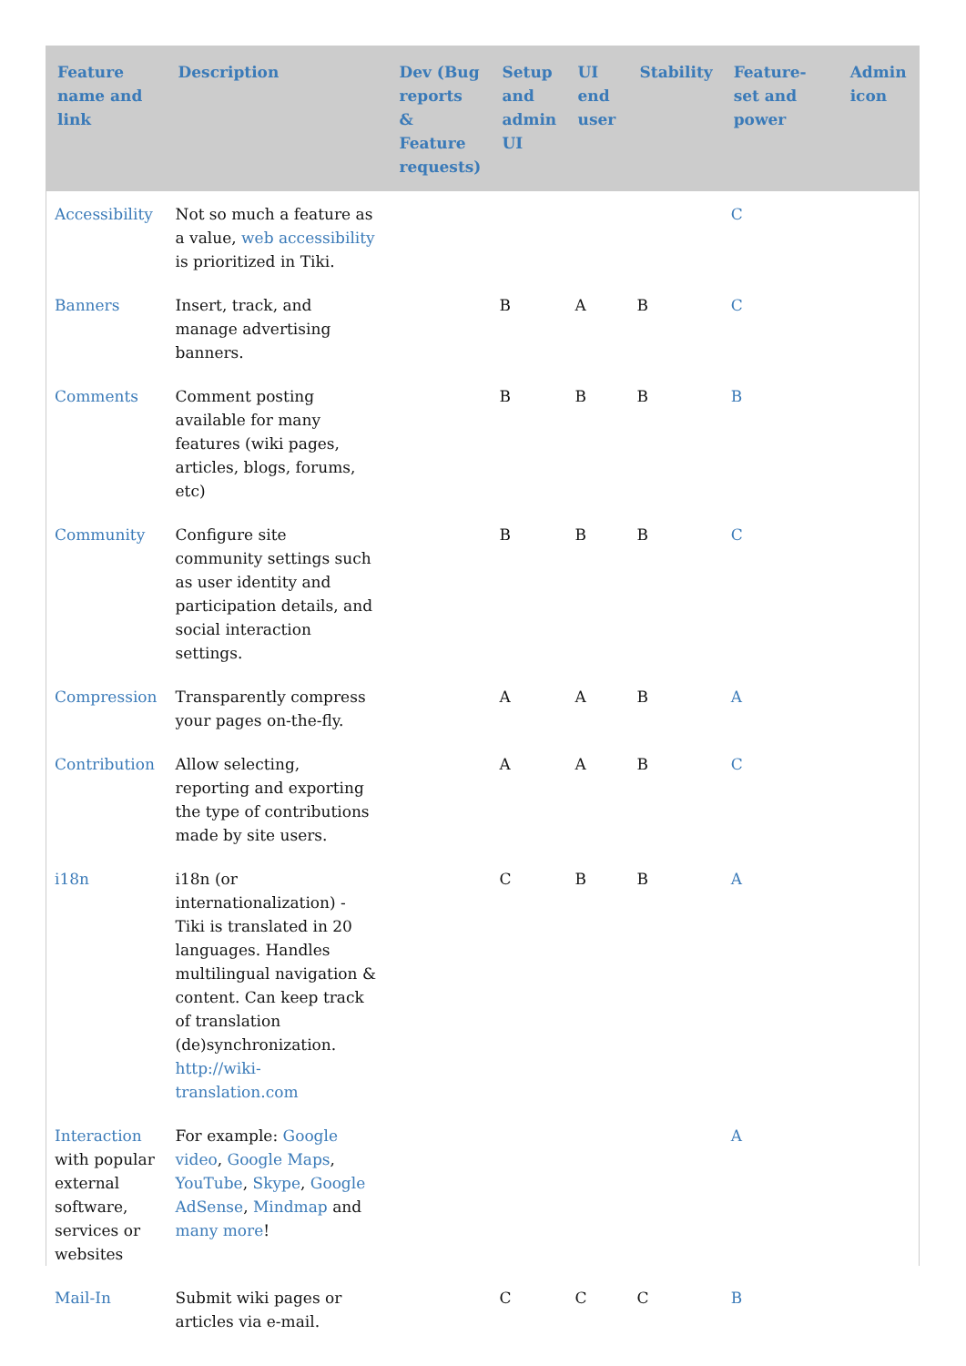| Feature name and link | Description | Dev (Bug reports & Feature requests) | Setup and admin UI | UI end user | Stability | Feature-set and power | Admin icon |
| --- | --- | --- | --- | --- | --- | --- | --- |
| Accessibility | Not so much a feature as a value, web accessibility is prioritized in Tiki. | | | | | C | |
| Banners | Insert, track, and manage advertising banners. | | B | A | B | C | |
| Comments | Comment posting available for many features (wiki pages, articles, blogs, forums, etc) | | B | B | B | B | |
| Community | Configure site community settings such as user identity and participation details, and social interaction settings. | | B | B | B | C | |
| Compression | Transparently compress your pages on-the-fly. | | A | A | B | A | |
| Contribution | Allow selecting, reporting and exporting the type of contributions made by site users. | | A | A | B | C | |
| i18n | i18n (or internationalization) - Tiki is translated in 20 languages. Handles multilingual navigation & content. Can keep track of translation (de)synchronization. http://wiki-translation.com | | C | B | B | A | |
| Interaction with popular external software, services or websites | For example: Google video , Google Maps , YouTube , Skype , Google AdSense , Mindmap and many more ! | | | | | A | |
| Mail-In | Submit wiki pages or articles via e-mail. | | C | C | C | B | |